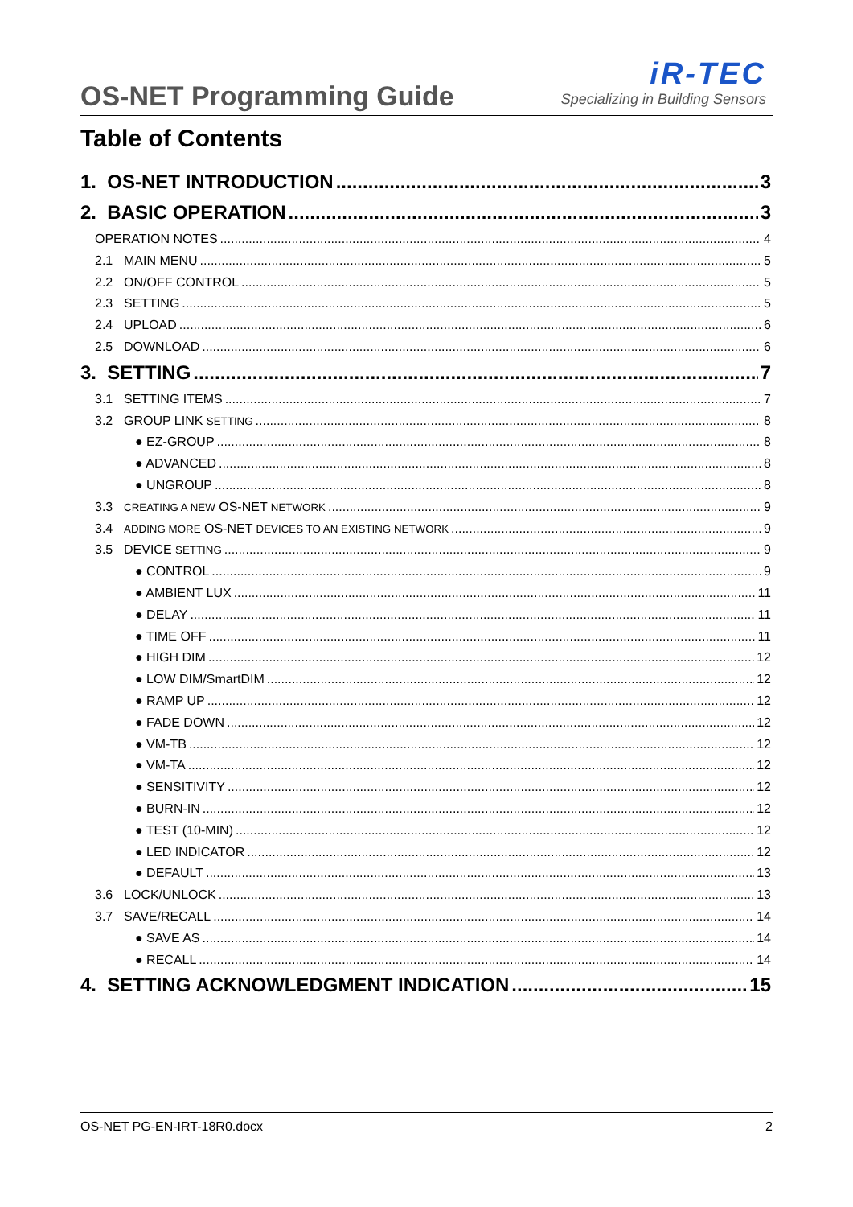OS-NET Programming Guide
iR-TEC
Specializing in Building Sensors
Table of Contents
1. OS-NET INTRODUCTION 3
2. BASIC OPERATION 3
OPERATION NOTES 4
2.1 MAIN MENU 5
2.2 ON/OFF CONTROL 5
2.3 SETTING 5
2.4 UPLOAD 6
2.5 DOWNLOAD 6
3. SETTING 7
3.1 SETTING ITEMS 7
3.2 GROUP LINK SETTING 8
● EZ-GROUP 8
● ADVANCED 8
● UNGROUP 8
3.3 CREATING A NEW OS-NET NETWORK 9
3.4 ADDING MORE OS-NET DEVICES TO AN EXISTING NETWORK 9
3.5 DEVICE SETTING 9
● CONTROL 9
● AMBIENT LUX 11
● DELAY 11
● TIME OFF 11
● HIGH DIM 12
● LOW DIM/SmartDIM 12
● RAMP UP 12
● FADE DOWN 12
● VM-TB 12
● VM-TA 12
● SENSITIVITY 12
● BURN-IN 12
● TEST (10-MIN) 12
● LED INDICATOR 12
● DEFAULT 13
3.6 LOCK/UNLOCK 13
3.7 SAVE/RECALL 14
● SAVE AS 14
● RECALL 14
4. SETTING ACKNOWLEDGMENT INDICATION 15
OS-NET PG-EN-IRT-18R0.docx 2